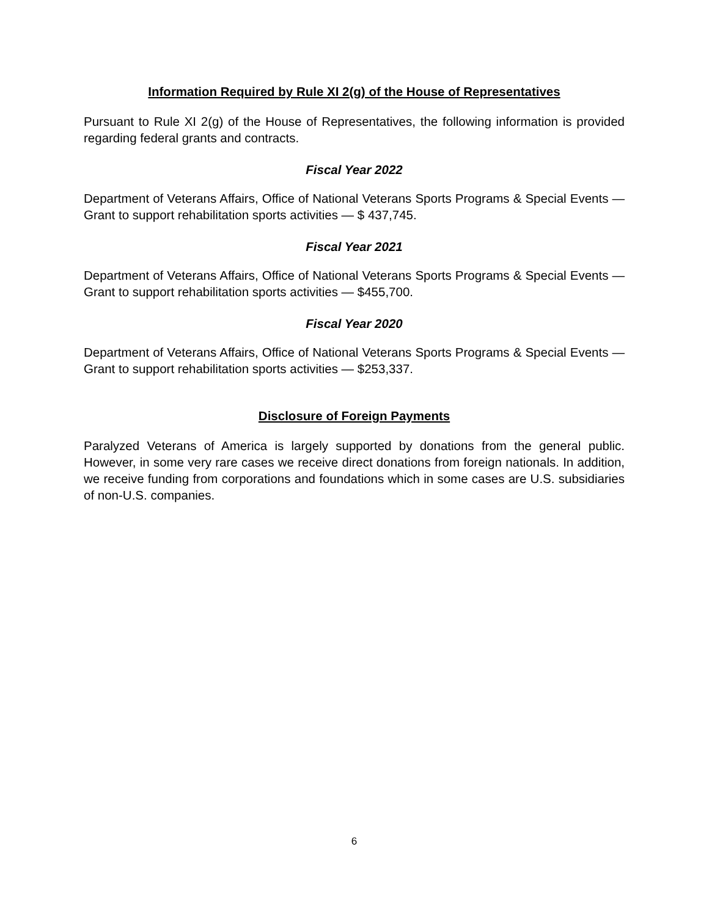Information Required by Rule XI 2(g) of the House of Representatives
Pursuant to Rule XI 2(g) of the House of Representatives, the following information is provided regarding federal grants and contracts.
Fiscal Year 2022
Department of Veterans Affairs, Office of National Veterans Sports Programs & Special Events — Grant to support rehabilitation sports activities — $ 437,745.
Fiscal Year 2021
Department of Veterans Affairs, Office of National Veterans Sports Programs & Special Events — Grant to support rehabilitation sports activities — $455,700.
Fiscal Year 2020
Department of Veterans Affairs, Office of National Veterans Sports Programs & Special Events — Grant to support rehabilitation sports activities — $253,337.
Disclosure of Foreign Payments
Paralyzed Veterans of America is largely supported by donations from the general public. However, in some very rare cases we receive direct donations from foreign nationals. In addition, we receive funding from corporations and foundations which in some cases are U.S. subsidiaries of non-U.S. companies.
6